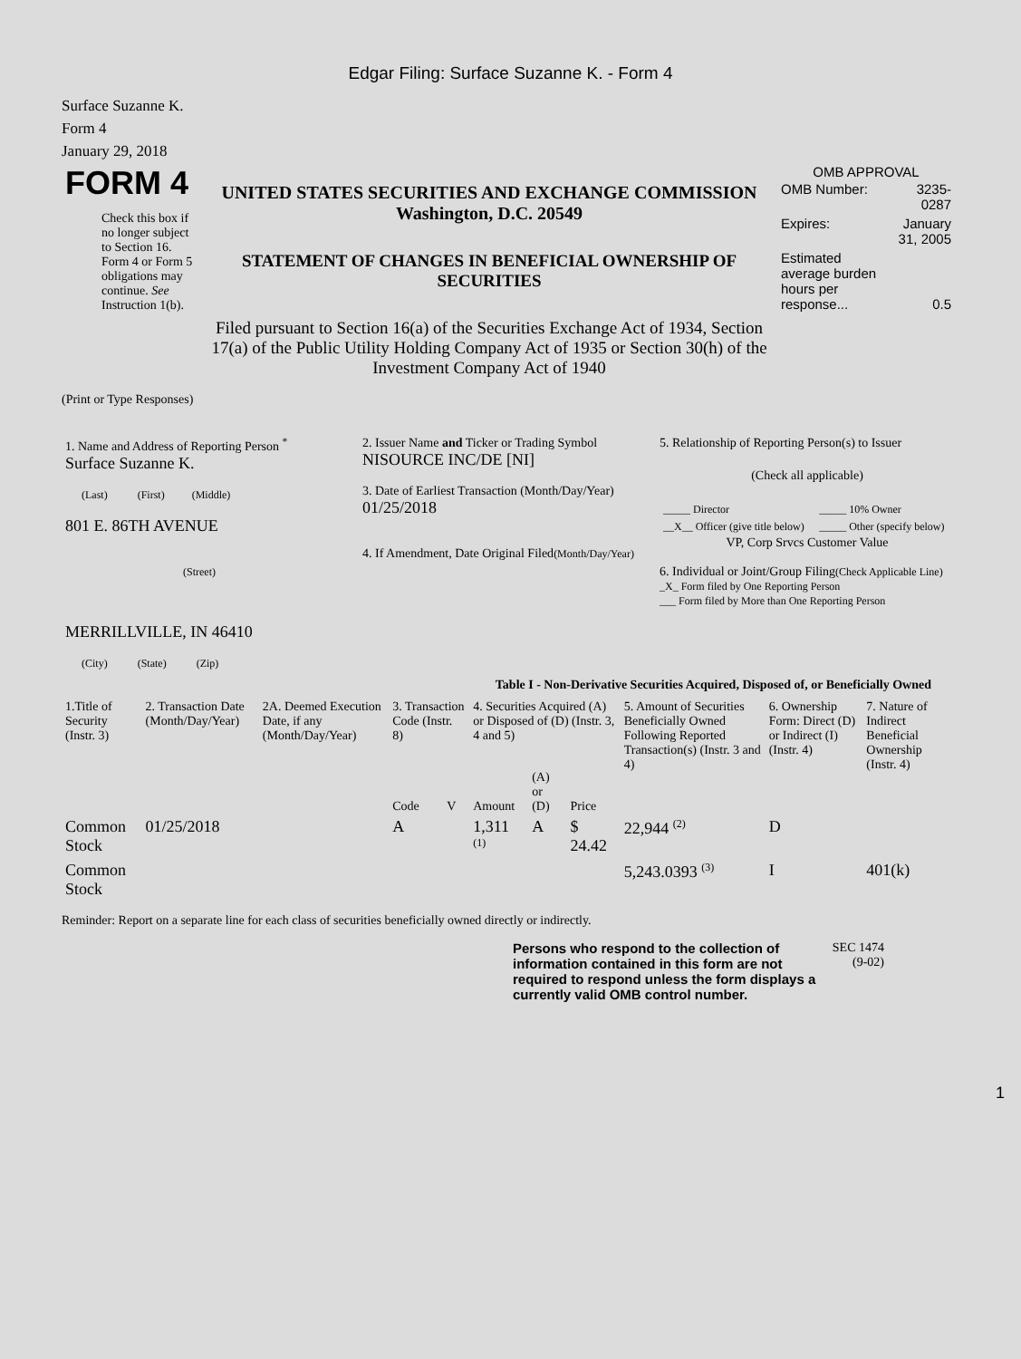Edgar Filing: Surface Suzanne K. - Form 4
Surface Suzanne K.
Form 4
January 29, 2018
| FORM 4 Check this box if no longer subject to Section 16. Form 4 or Form 5 obligations may continue. See Instruction 1(b). | UNITED STATES SECURITIES AND EXCHANGE COMMISSION Washington, D.C. 20549 STATEMENT OF CHANGES IN BENEFICIAL OWNERSHIP OF SECURITIES Filed pursuant to Section 16(a) of the Securities Exchange Act of 1934, Section 17(a) of the Public Utility Holding Company Act of 1935 or Section 30(h) of the Investment Company Act of 1940 | OMB APPROVAL / OMB Number: / 3235-0287 / / Expires: / January 31, 2005 / / Estimated average burden hours per response... / 0.5 / |
(Print or Type Responses)
| 1. Name and Address of Reporting Person <sup>*</sup> Surface Suzanne K. (Last) (First) (Middle) 801 E. 86TH AVENUE (Street) MERRILLVILLE, IN 46410 (City) (State) (Zip) | 2. Issuer Name and Ticker or Trading Symbol NISOURCE INC/DE [NI] 3. Date of Earliest Transaction (Month/Day/Year) 01/25/2018 4. If Amendment, Date Original Filed (Month/Day/Year) | 5. Relationship of Reporting Person(s) to Issuer (Check all applicable) / _____ Director / _____ 10% Owner / / __X__ Officer (give title below) / _____ Other (specify below) / VP, Corp Srvcs Customer Value 6. Individual or Joint/Group Filing (Check Applicable Line) _X_ Form filed by One Reporting Person ___ Form filed by More than One Reporting Person |
Table I - Non-Derivative Securities Acquired, Disposed of, or Beneficially Owned
| 1.Title of Security (Instr. 3) | 2. Transaction Date (Month/Day/Year) | 2A. Deemed Execution Date, if any (Month/Day/Year) | 3. Transaction Code (Instr. 8) | | 4. Securities Acquired (A) or Disposed of (D) (Instr. 3, 4 and 5) | | | 5. Amount of Securities Beneficially Owned Following Reported Transaction(s) (Instr. 3 and 4) | 6. Ownership Form: Direct (D) or Indirect (I) (Instr. 4) | 7. Nature of Indirect Beneficial Ownership (Instr. 4) |
| --- | --- | --- | --- | --- | --- | --- | --- | --- | --- | --- |
| | | | Code | V | Amount | (A) or (D) | Price | | | |
| Common Stock | 01/25/2018 | | A | | 1,311 <sup>(1)</sup> | A | $ 24.42 | 22,944 <sup>(2)</sup> | D | |
| Common Stock | | | | | | | | 5,243.0393 <sup>(3)</sup> | I | 401(k) |
Reminder: Report on a separate line for each class of securities beneficially owned directly or indirectly.
Persons who respond to the collection of information contained in this form are not required to respond unless the form displays a currently valid OMB control number.
SEC 1474 (9-02)
1